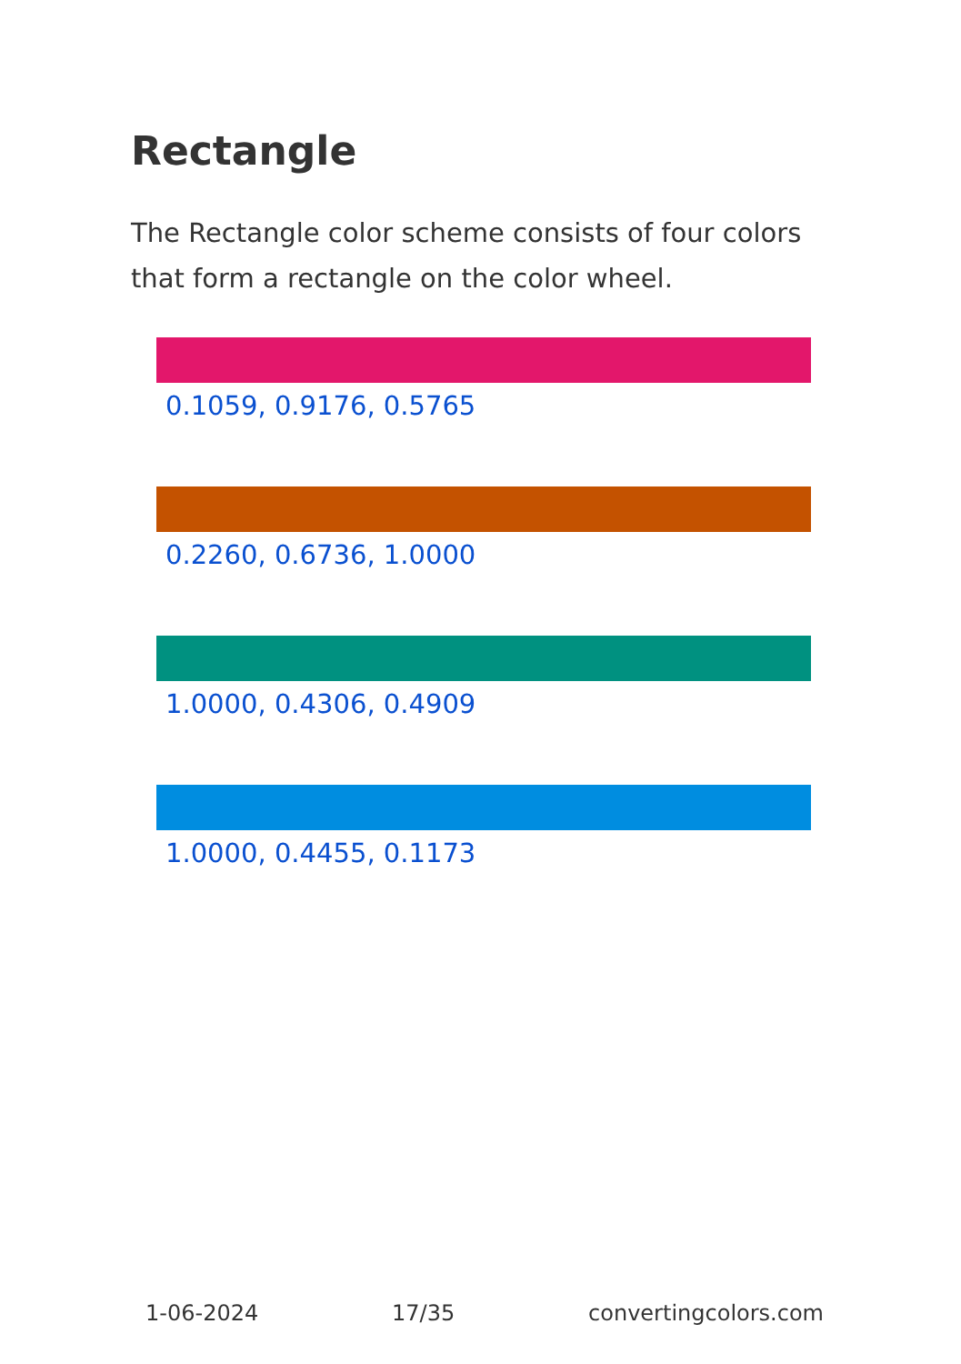Rectangle
The Rectangle color scheme consists of four colors that form a rectangle on the color wheel.
0.1059, 0.9176, 0.5765
0.2260, 0.6736, 1.0000
1.0000, 0.4306, 0.4909
1.0000, 0.4455, 0.1173
1-06-2024 17/35 convertingcolors.com